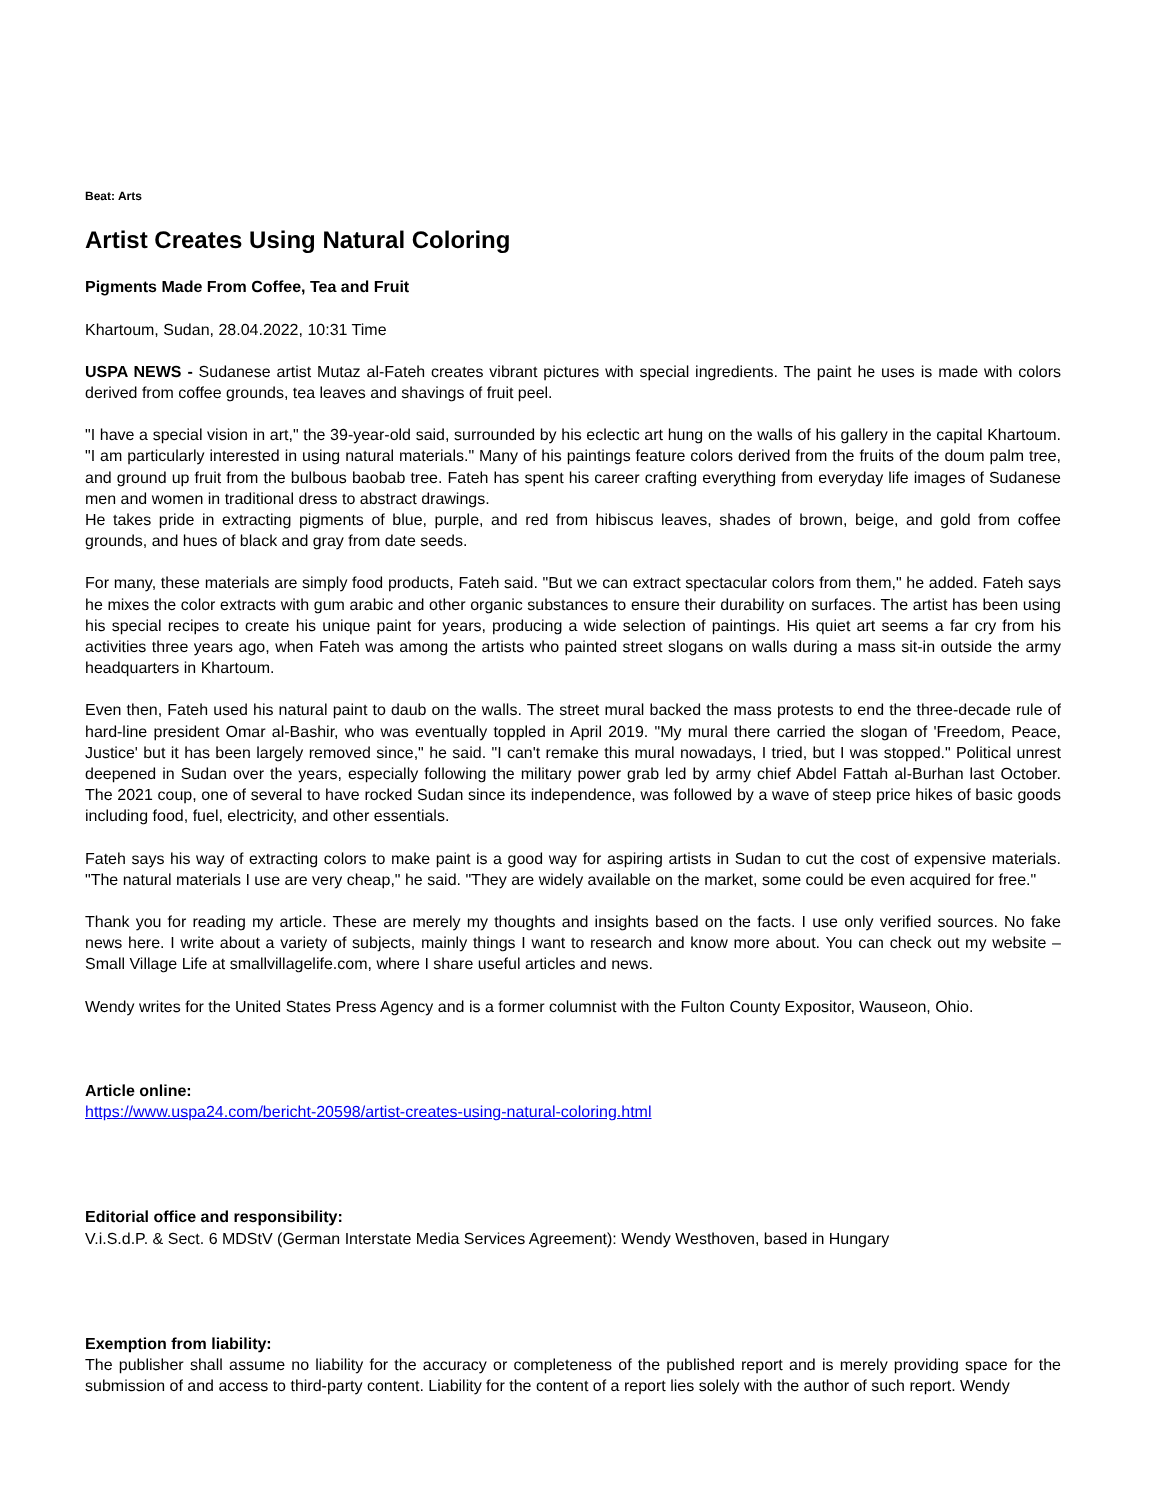Beat: Arts
Artist Creates Using Natural Coloring
Pigments Made From Coffee, Tea and Fruit
Khartoum, Sudan, 28.04.2022, 10:31 Time
USPA NEWS - Sudanese artist Mutaz al-Fateh creates vibrant pictures with special ingredients. The paint he uses is made with colors derived from coffee grounds, tea leaves and shavings of fruit peel.
"I have a special vision in art," the 39-year-old said, surrounded by his eclectic art hung on the walls of his gallery in the capital Khartoum. "I am particularly interested in using natural materials." Many of his paintings feature colors derived from the fruits of the doum palm tree, and ground up fruit from the bulbous baobab tree. Fateh has spent his career crafting everything from everyday life images of Sudanese men and women in traditional dress to abstract drawings.
He takes pride in extracting pigments of blue, purple, and red from hibiscus leaves, shades of brown, beige, and gold from coffee grounds, and hues of black and gray from date seeds.
For many, these materials are simply food products, Fateh said. "But we can extract spectacular colors from them," he added. Fateh says he mixes the color extracts with gum arabic and other organic substances to ensure their durability on surfaces. The artist has been using his special recipes to create his unique paint for years, producing a wide selection of paintings. His quiet art seems a far cry from his activities three years ago, when Fateh was among the artists who painted street slogans on walls during a mass sit-in outside the army headquarters in Khartoum.
Even then, Fateh used his natural paint to daub on the walls. The street mural backed the mass protests to end the three-decade rule of hard-line president Omar al-Bashir, who was eventually toppled in April 2019. "My mural there carried the slogan of 'Freedom, Peace, Justice' but it has been largely removed since," he said. "I can't remake this mural nowadays, I tried, but I was stopped." Political unrest deepened in Sudan over the years, especially following the military power grab led by army chief Abdel Fattah al-Burhan last October. The 2021 coup, one of several to have rocked Sudan since its independence, was followed by a wave of steep price hikes of basic goods including food, fuel, electricity, and other essentials.
Fateh says his way of extracting colors to make paint is a good way for aspiring artists in Sudan to cut the cost of expensive materials. "The natural materials I use are very cheap," he said. "They are widely available on the market, some could be even acquired for free."
Thank you for reading my article. These are merely my thoughts and insights based on the facts. I use only verified sources. No fake news here. I write about a variety of subjects, mainly things I want to research and know more about. You can check out my website – Small Village Life at smallvillagelife.com, where I share useful articles and news.
Wendy writes for the United States Press Agency and is a former columnist with the Fulton County Expositor, Wauseon, Ohio.
Article online:
https://www.uspa24.com/bericht-20598/artist-creates-using-natural-coloring.html
Editorial office and responsibility:
V.i.S.d.P. & Sect. 6 MDStV (German Interstate Media Services Agreement): Wendy Westhoven, based in Hungary
Exemption from liability:
The publisher shall assume no liability for the accuracy or completeness of the published report and is merely providing space for the submission of and access to third-party content. Liability for the content of a report lies solely with the author of such report. Wendy